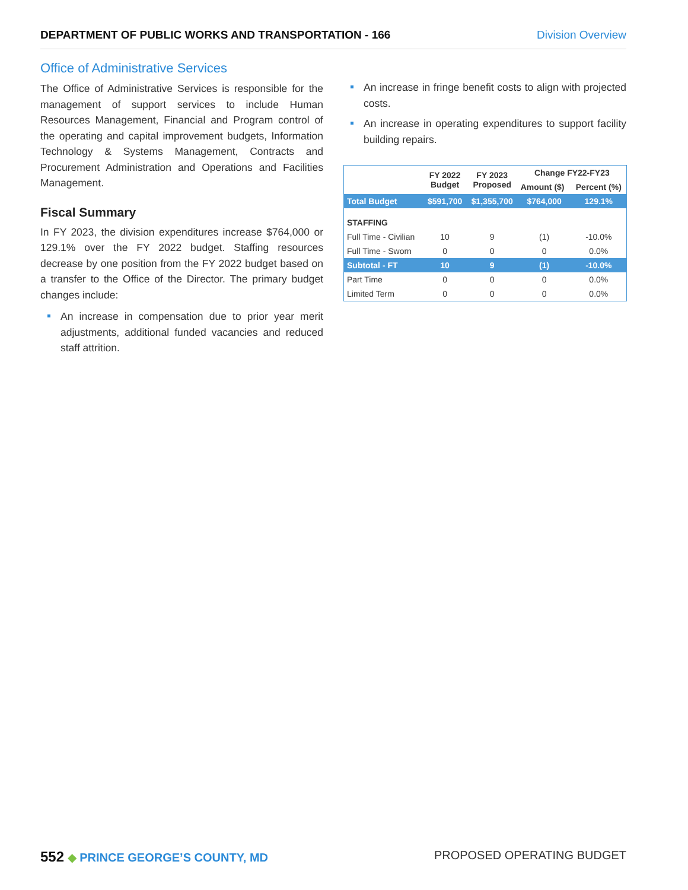DEPARTMENT OF PUBLIC WORKS AND TRANSPORTATION - 166 Division Overview
Office of Administrative Services
The Office of Administrative Services is responsible for the management of support services to include Human Resources Management, Financial and Program control of the operating and capital improvement budgets, Information Technology & Systems Management, Contracts and Procurement Administration and Operations and Facilities Management.
Fiscal Summary
In FY 2023, the division expenditures increase $764,000 or 129.1% over the FY 2022 budget. Staffing resources decrease by one position from the FY 2022 budget based on a transfer to the Office of the Director. The primary budget changes include:
An increase in compensation due to prior year merit adjustments, additional funded vacancies and reduced staff attrition.
An increase in fringe benefit costs to align with projected costs.
An increase in operating expenditures to support facility building repairs.
| | FY 2022 Budget | FY 2023 Proposed | Change FY22-FY23 | |
| --- | --- | --- | --- | --- |
| | | | Amount ($) | Percent (%) |
| Total Budget | $591,700 | $1,355,700 | $764,000 | 129.1% |
| STAFFING | | | | |
| Full Time - Civilian | 10 | 9 | (1) | -10.0% |
| Full Time - Sworn | 0 | 0 | 0 | 0.0% |
| Subtotal - FT | 10 | 9 | (1) | -10.0% |
| Part Time | 0 | 0 | 0 | 0.0% |
| Limited Term | 0 | 0 | 0 | 0.0% |
552 ◆ PRINCE GEORGE’S COUNTY, MD PROPOSED OPERATING BUDGET